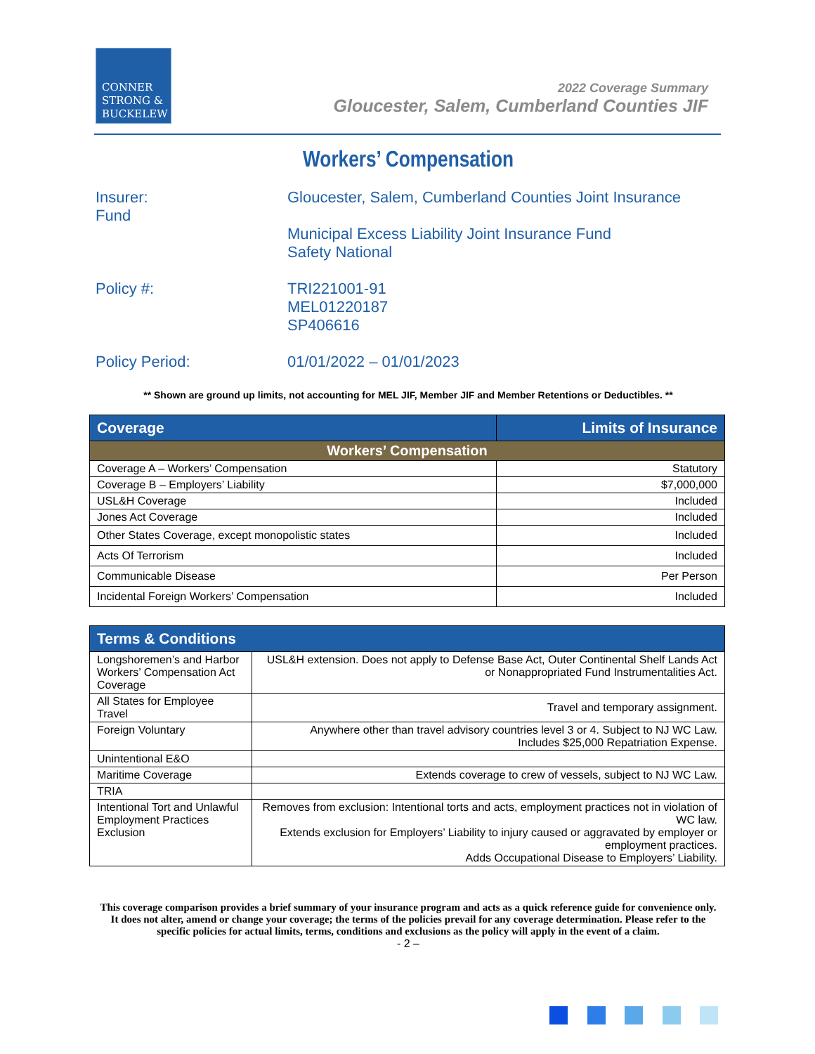CONNER
STRONG &
BUCKELEW
2022 Coverage Summary
Gloucester, Salem, Cumberland Counties JIF
Workers’ Compensation
Insurer:
Fund
Gloucester, Salem, Cumberland Counties Joint Insurance
Municipal Excess Liability Joint Insurance Fund
Safety National
Policy #: TRI221001-91
MEL01220187
SP406616
Policy Period: 01/01/2022 – 01/01/2023
** Shown are ground up limits, not accounting for MEL JIF, Member JIF and Member Retentions or Deductibles. **
| Coverage | Limits of Insurance |
| --- | --- |
| Workers’ Compensation | |
| Coverage A – Workers’ Compensation | Statutory |
| Coverage B – Employers’ Liability | $7,000,000 |
| USL&H Coverage | Included |
| Jones Act Coverage | Included |
| Other States Coverage, except monopolistic states | Included |
| Acts Of Terrorism | Included |
| Communicable Disease | Per Person |
| Incidental Foreign Workers’ Compensation | Included |
| Terms & Conditions | |
| --- | --- |
| Longshoremen’s and Harbor Workers’ Compensation Act Coverage | USL&H extension. Does not apply to Defense Base Act, Outer Continental Shelf Lands Act or Nonappropriated Fund Instrumentalities Act. |
| All States for Employee Travel | Travel and temporary assignment. |
| Foreign Voluntary | Anywhere other than travel advisory countries level 3 or 4. Subject to NJ WC Law. Includes $25,000 Repatriation Expense. |
| Unintentional E&O | |
| Maritime Coverage | Extends coverage to crew of vessels, subject to NJ WC Law. |
| TRIA | |
| Intentional Tort and Unlawful Employment Practices Exclusion | Removes from exclusion: Intentional torts and acts, employment practices not in violation of WC law. Extends exclusion for Employers’ Liability to injury caused or aggravated by employer or employment practices. Adds Occupational Disease to Employers’ Liability. |
This coverage comparison provides a brief summary of your insurance program and acts as a quick reference guide for convenience only. It does not alter, amend or change your coverage; the terms of the policies prevail for any coverage determination. Please refer to the specific policies for actual limits, terms, conditions and exclusions as the policy will apply in the event of a claim.
- 2 –